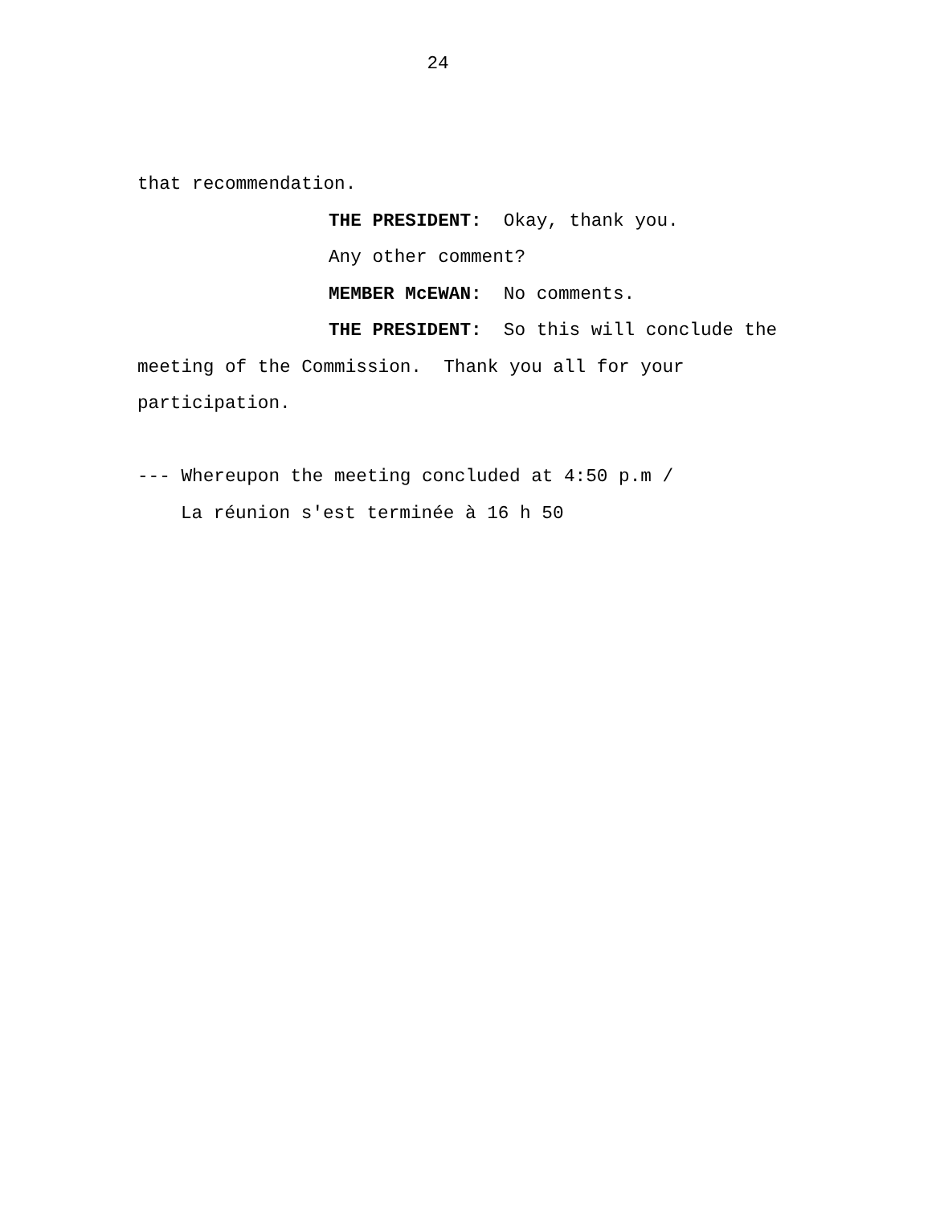24
that recommendation.
THE PRESIDENT: Okay, thank you.
Any other comment?
MEMBER McEWAN: No comments.
THE PRESIDENT: So this will conclude the
meeting of the Commission. Thank you all for your
participation.
--- Whereupon the meeting concluded at 4:50 p.m /
La réunion s'est terminée à 16 h 50